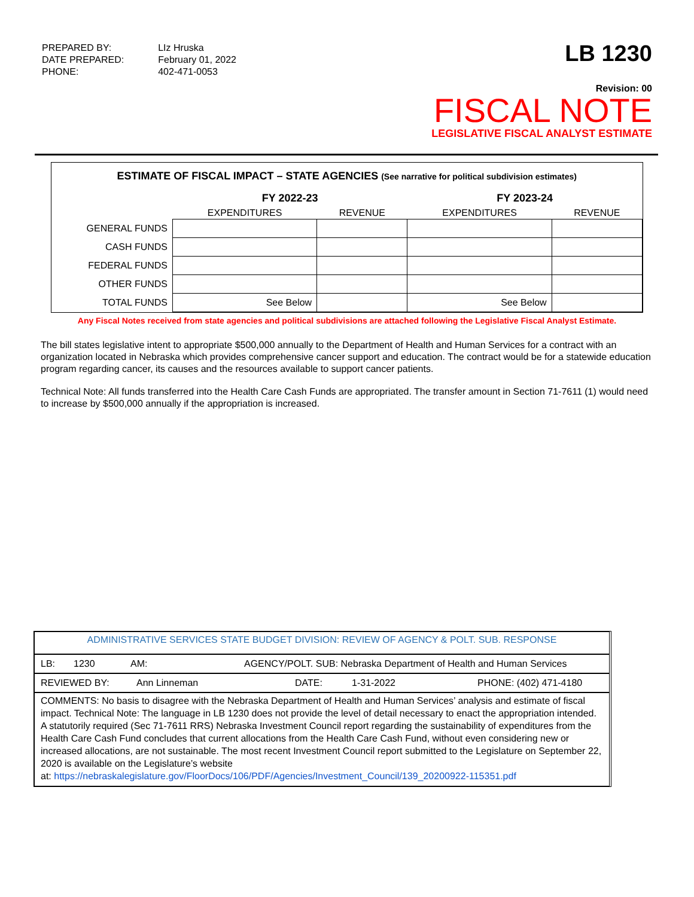| PREPARED BY: DATE PREPARED: PHONE: | LIz Hruska February 01, 2022 402-471-0053 |
LB 1230
Revision: 00
FISCAL NOTE
LEGISLATIVE FISCAL ANALYST ESTIMATE
| ESTIMATE OF FISCAL IMPACT – STATE AGENCIES (See narrative for political subdivision estimates) | | | | |
| | FY 2022-23 | | FY 2023-24 | |
| | EXPENDITURES | REVENUE | EXPENDITURES | REVENUE |
| GENERAL FUNDS | | | | |
| CASH FUNDS | | | | |
| FEDERAL FUNDS | | | | |
| OTHER FUNDS | | | | |
| TOTAL FUNDS | See Below | | See Below | |
Any Fiscal Notes received from state agencies and political subdivisions are attached following the Legislative Fiscal Analyst Estimate.
The bill states legislative intent to appropriate $500,000 annually to the Department of Health and Human Services for a contract with an organization located in Nebraska which provides comprehensive cancer support and education. The contract would be for a statewide education program regarding cancer, its causes and the resources available to support cancer patients.
Technical Note: All funds transferred into the Health Care Cash Funds are appropriated. The transfer amount in Section 71-7611 (1) would need to increase by $500,000 annually if the appropriation is increased.
ADMINISTRATIVE SERVICES STATE BUDGET DIVISION: REVIEW OF AGENCY & POLT. SUB. RESPONSE
LB: 1230 AM: AGENCY/POLT. SUB: Nebraska Department of Health and Human Services
REVIEWED BY: Ann Linneman DATE: 1-31-2022 PHONE: (402) 471-4180
COMMENTS: No basis to disagree with the Nebraska Department of Health and Human Services’ analysis and estimate of fiscal impact. Technical Note: The language in LB 1230 does not provide the level of detail necessary to enact the appropriation intended.
A statutorily required (Sec 71-7611 RRS) Nebraska Investment Council report regarding the sustainability of expenditures from the Health Care Cash Fund concludes that current allocations from the Health Care Cash Fund, without even considering new or increased allocations, are not sustainable. The most recent Investment Council report submitted to the Legislature on September 22, 2020 is available on the Legislature’s website
at: https://nebraskalegislature.gov/FloorDocs/106/PDF/Agencies/Investment_Council/139_20200922-115351.pdf